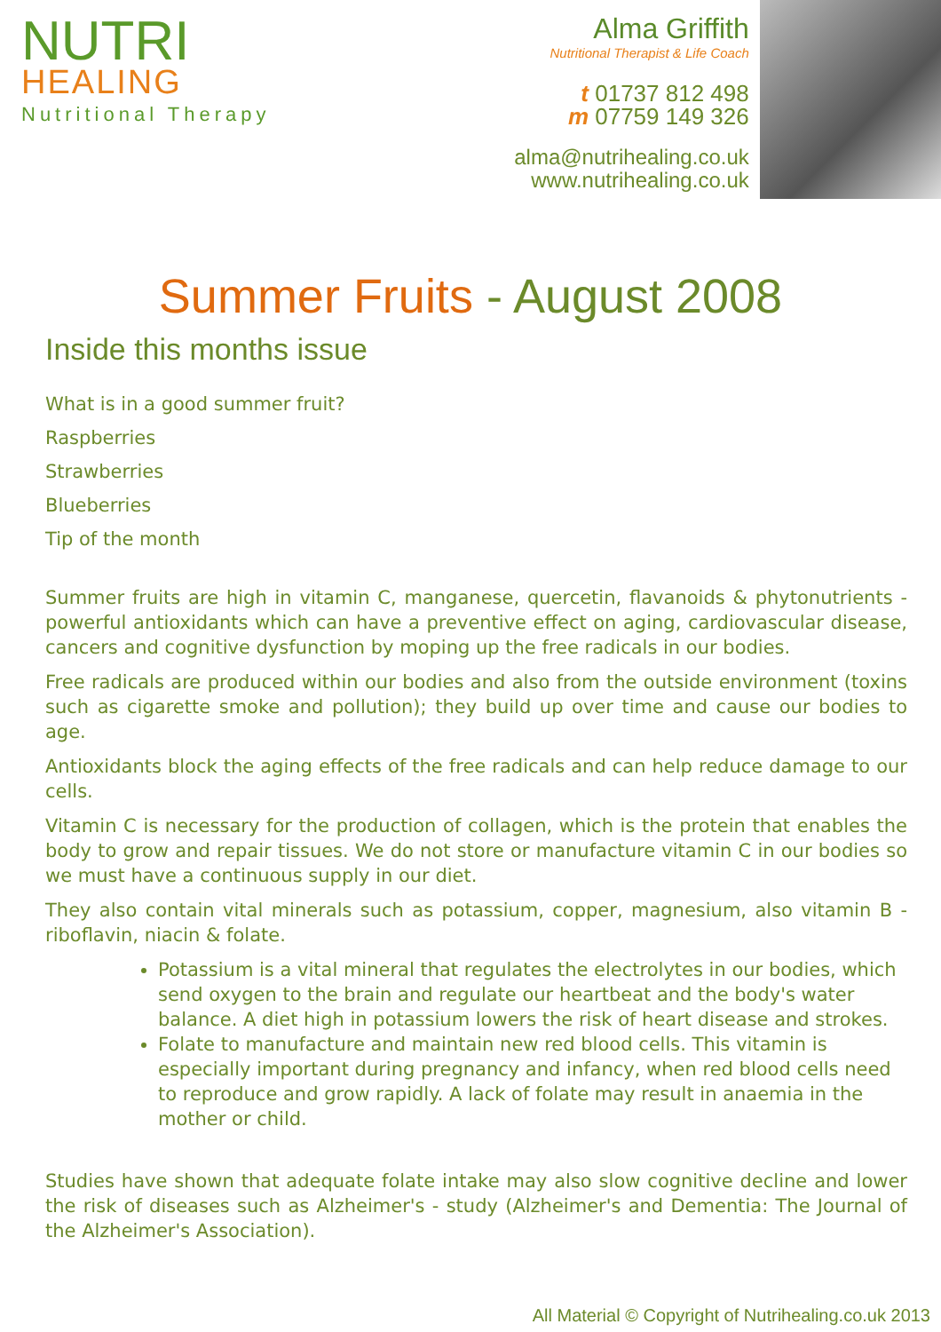NUTRI
HEALING
Nutritional Therapy
Alma Griffith
Nutritional Therapist & Life Coach
t 01737 812 498
m 07759 149 326
alma@nutrihealing.co.uk
www.nutrihealing.co.uk
Summer Fruits - August 2008
Inside this months issue
What is in a good summer fruit?
Raspberries
Strawberries
Blueberries
Tip of the month
Summer fruits are high in vitamin C, manganese, quercetin, flavanoids & phytonutrients - powerful antioxidants which can have a preventive effect on aging, cardiovascular disease, cancers and cognitive dysfunction by moping up the free radicals in our bodies.
Free radicals are produced within our bodies and also from the outside environment (toxins such as cigarette smoke and pollution); they build up over time and cause our bodies to age.
Antioxidants block the aging effects of the free radicals and can help reduce damage to our cells.
Vitamin C is necessary for the production of collagen, which is the protein that enables the body to grow and repair tissues. We do not store or manufacture vitamin C in our bodies so we must have a continuous supply in our diet.
They also contain vital minerals such as potassium, copper, magnesium, also vitamin B - riboflavin, niacin & folate.
Potassium is a vital mineral that regulates the electrolytes in our bodies, which send oxygen to the brain and regulate our heartbeat and the body's water balance. A diet high in potassium lowers the risk of heart disease and strokes.
Folate to manufacture and maintain new red blood cells. This vitamin is especially important during pregnancy and infancy, when red blood cells need to reproduce and grow rapidly. A lack of folate may result in anaemia in the mother or child.
Studies have shown that adequate folate intake may also slow cognitive decline and lower the risk of diseases such as Alzheimer's - study (Alzheimer's and Dementia: The Journal of the Alzheimer's Association).
All Material © Copyright of Nutrihealing.co.uk 2013